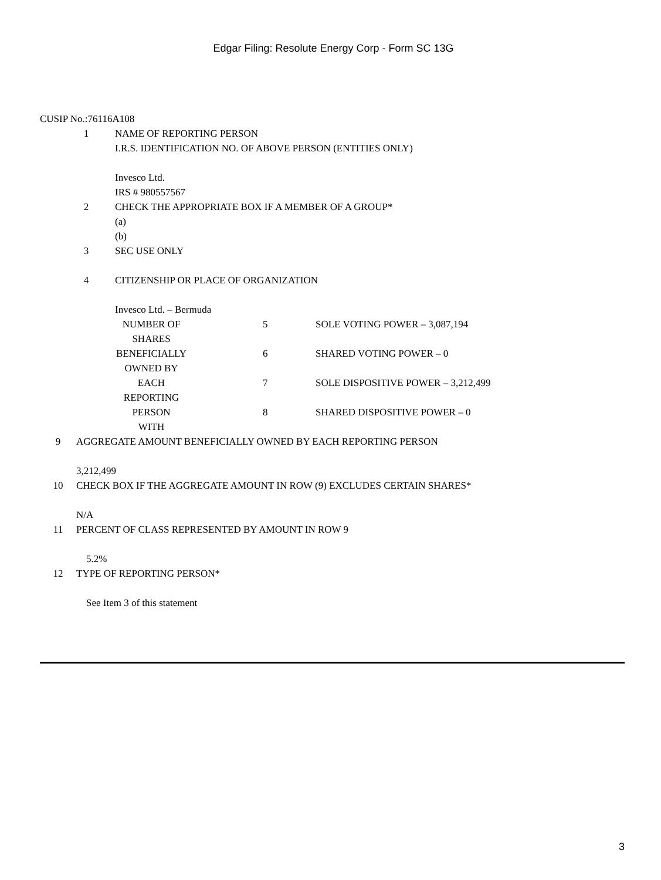Edgar Filing: Resolute Energy Corp - Form SC 13G
CUSIP No.:76116A108
| 1 | NAME OF REPORTING PERSON I.R.S. IDENTIFICATION NO. OF ABOVE PERSON (ENTITIES ONLY) Invesco Ltd. IRS # 980557567 |
| 2 | CHECK THE APPROPRIATE BOX IF A MEMBER OF A GROUP* (a) (b) |
| 3 | SEC USE ONLY |
| 4 | CITIZENSHIP OR PLACE OF ORGANIZATION Invesco Ltd. – Bermuda |
| NUMBER OF SHARES BENEFICIALLY OWNED BY EACH REPORTING PERSON WITH | 5 | SOLE VOTING POWER – 3,087,194 |
| | 6 | SHARED VOTING POWER – 0 |
| | 7 | SOLE DISPOSITIVE POWER – 3,212,499 |
| | 8 | SHARED DISPOSITIVE POWER – 0 |
| 9 | AGGREGATE AMOUNT BENEFICIALLY OWNED BY EACH REPORTING PERSON 3,212,499 |
| 10 | CHECK BOX IF THE AGGREGATE AMOUNT IN ROW (9) EXCLUDES CERTAIN SHARES* N/A |
| 11 | PERCENT OF CLASS REPRESENTED BY AMOUNT IN ROW 9 5.2% |
| 12 | TYPE OF REPORTING PERSON* See Item 3 of this statement |
3